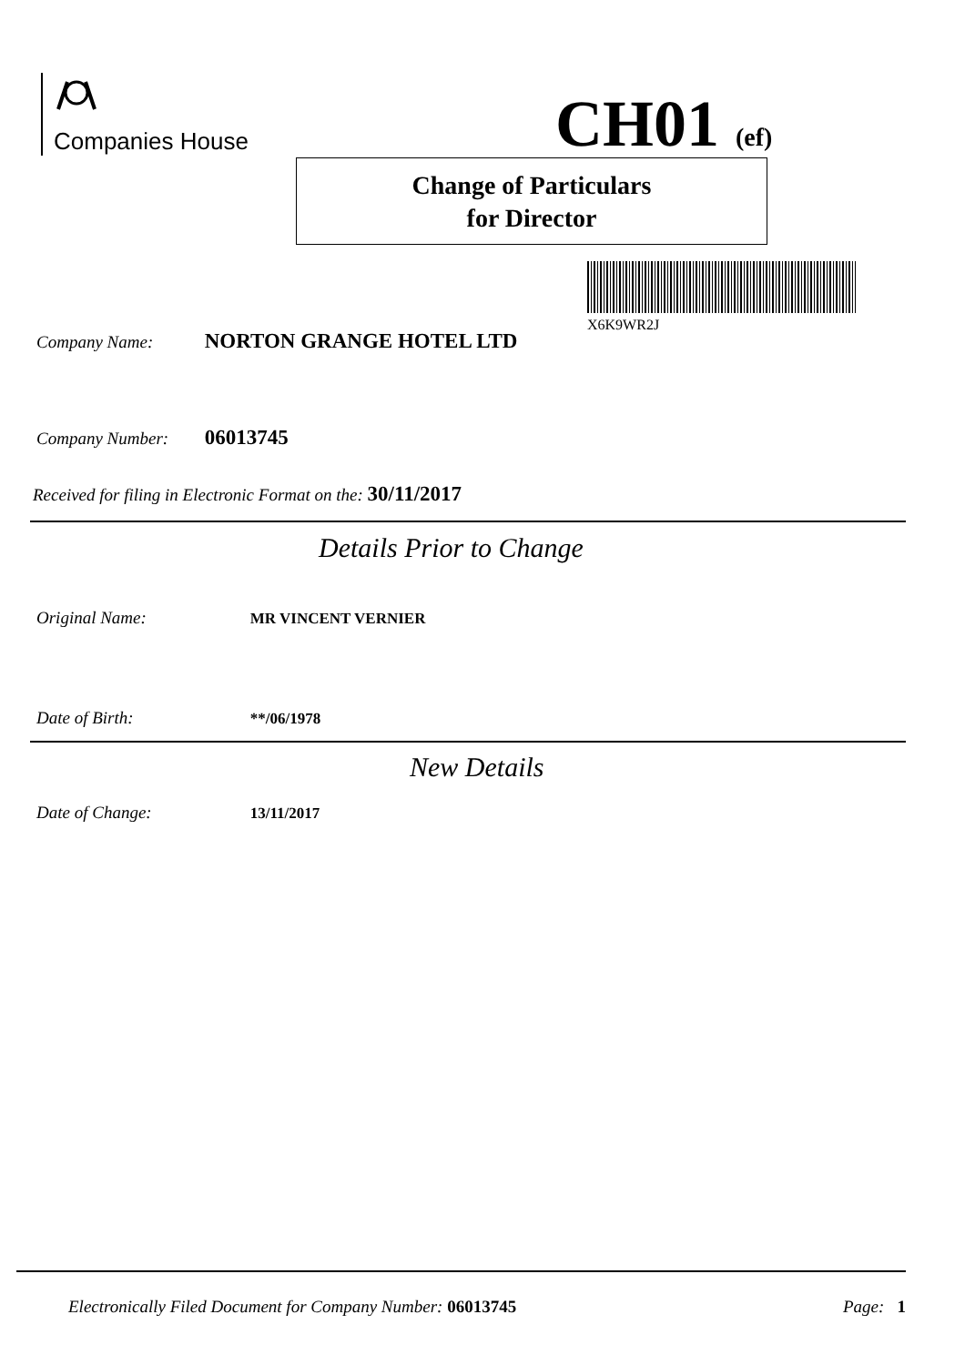Companies House CH01 (ef)
Change of Particulars
for Director
X6K9WR2J
Company Name: NORTON GRANGE HOTEL LTD
Company Number: 06013745
Received for filing in Electronic Format on the: 30/11/2017
Details Prior to Change
Original Name: MR VINCENT VERNIER
Date of Birth: **/06/1978
New Details
Date of Change: 13/11/2017
Electronically Filed Document for Company Number: 06013745 Page: 1